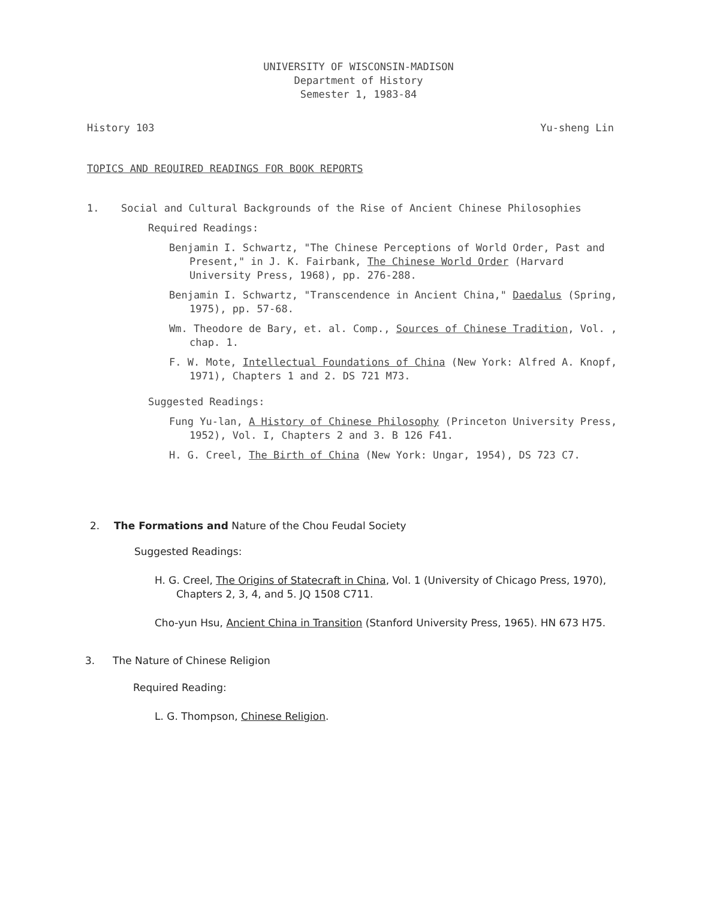UNIVERSITY OF WISCONSIN-MADISON
Department of History
Semester 1, 1983-84
History 103 Yu-sheng Lin
TOPICS AND REQUIRED READINGS FOR BOOK REPORTS
1. Social and Cultural Backgrounds of the Rise of Ancient Chinese Philosophies
Required Readings:
Benjamin I. Schwartz, "The Chinese Perceptions of World Order, Past and Present," in J. K. Fairbank, The Chinese World Order (Harvard University Press, 1968), pp. 276-288.
Benjamin I. Schwartz, "Transcendence in Ancient China," Daedalus (Spring, 1975), pp. 57-68.
Wm. Theodore de Bary, et. al. Comp., Sources of Chinese Tradition, Vol. , chap. 1.
F. W. Mote, Intellectual Foundations of China (New York: Alfred A. Knopf, 1971), Chapters 1 and 2. DS 721 M73.
Suggested Readings:
Fung Yu-lan, A History of Chinese Philosophy (Princeton University Press, 1952), Vol. I, Chapters 2 and 3. B 126 F41.
H. G. Creel, The Birth of China (New York: Ungar, 1954), DS 723 C7.
2. The Formations and Nature of the Chou Feudal Society
Suggested Readings:
H. G. Creel, The Origins of Statecraft in China, Vol. 1 (University of Chicago Press, 1970), Chapters 2, 3, 4, and 5. JQ 1508 C711.
Cho-yun Hsu, Ancient China in Transition (Stanford University Press, 1965). HN 673 H75.
3. The Nature of Chinese Religion
Required Reading:
L. G. Thompson, Chinese Religion.